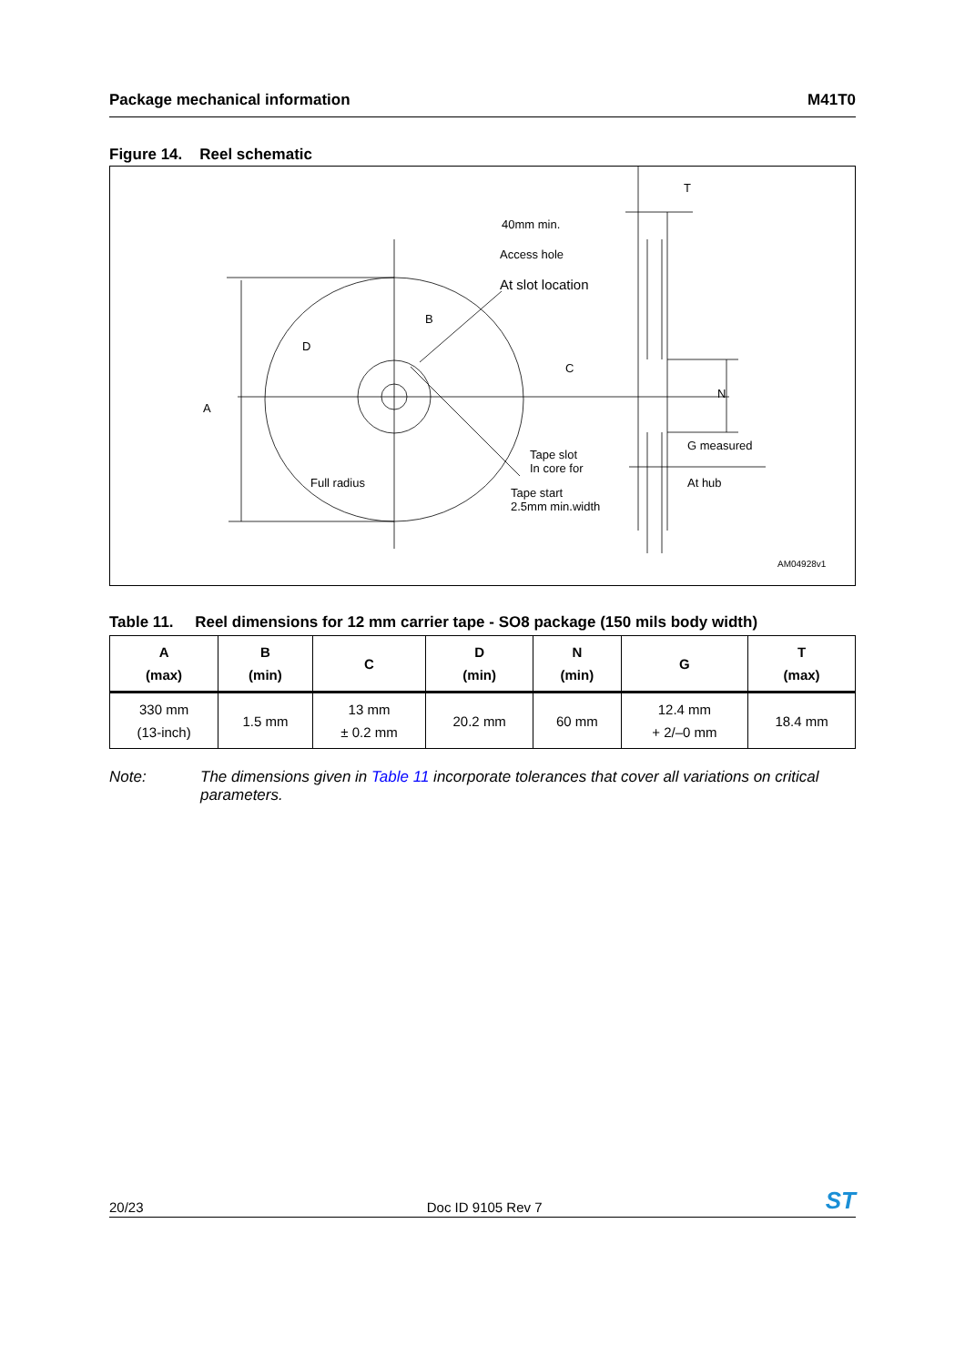Package mechanical information M41T0
Figure 14. Reel schematic
T
40mm min.
Access hole
At slot location
B
D
C
N
A
Tape slot
In core for
G measured
At hub
Full radius
Tape start
2.5mm min.width
AM04928v1
Table 11. Reel dimensions for 12 mm carrier tape - SO8 package (150 mils body width)
| A (max) | B (min) | C | D (min) | N (min) | G | T (max) |
| --- | --- | --- | --- | --- | --- | --- |
| 330 mm (13-inch) | 1.5 mm | 13 mm ± 0.2 mm | 20.2 mm | 60 mm | 12.4 mm + 2/–0 mm | 18.4 mm |
Note: The dimensions given in Table 11 incorporate tolerances that cover all variations on critical parameters.
20/23 Doc ID 9105 Rev 7 ST